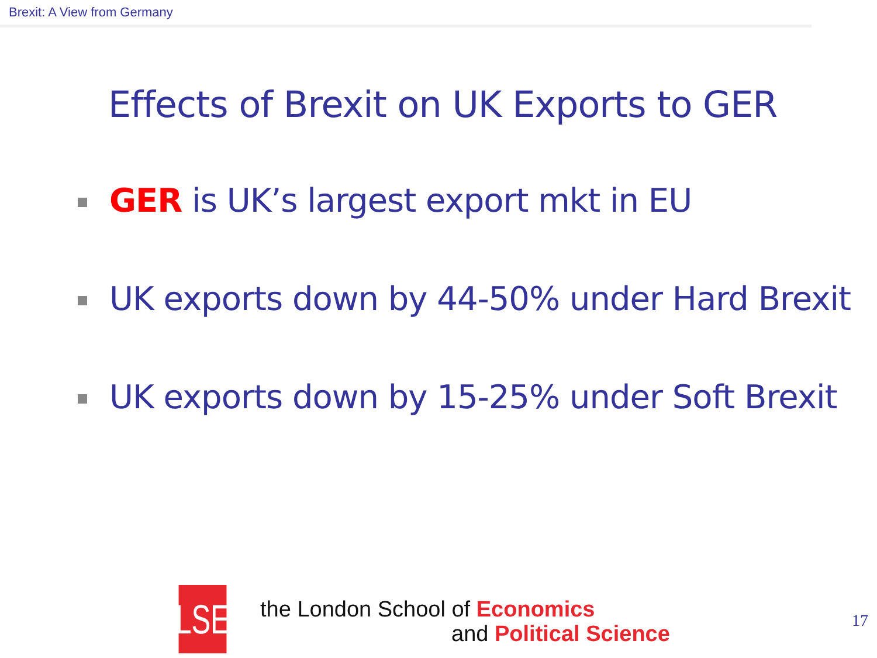Brexit: A View from Germany
Effects of Brexit on UK Exports to GER
GER is UK’s largest export mkt in EU
UK exports down by 44-50% under Hard Brexit
UK exports down by 15-25% under Soft Brexit
LSE
the London School of Economics
and Political Science
17